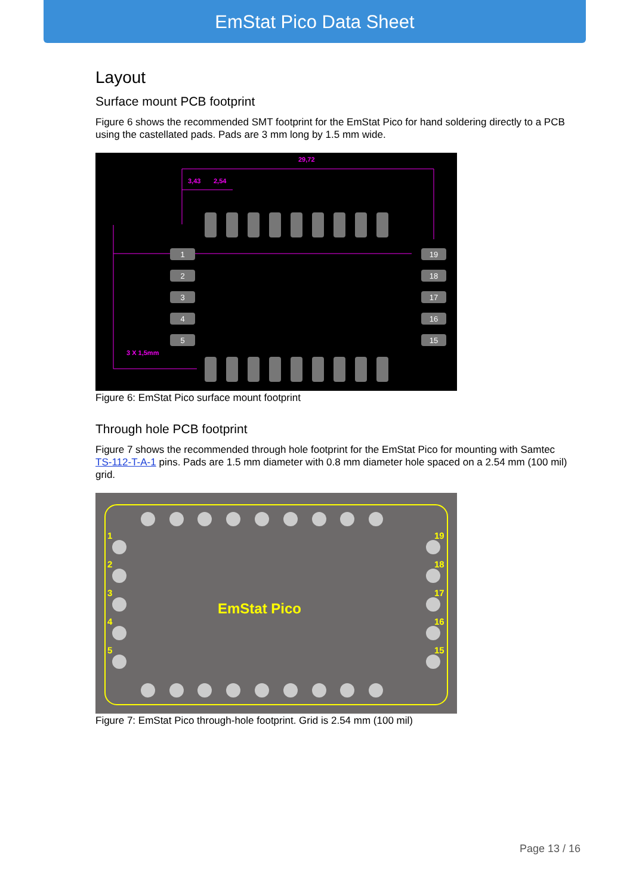EmStat Pico Data Sheet
Layout
Surface mount PCB footprint
Figure 6 shows the recommended SMT footprint for the EmStat Pico for hand soldering directly to a PCB using the castellated pads. Pads are 3 mm long by 1.5 mm wide.
29,72
3,43
2,54
3 X 1,5mm
1
2
3
4
5
19
18
17
16
15
Figure 6: EmStat Pico surface mount footprint
Through hole PCB footprint
Figure 7 shows the recommended through hole footprint for the EmStat Pico for mounting with Samtec TS-112-T-A-1 pins. Pads are 1.5 mm diameter with 0.8 mm diameter hole spaced on a 2.54 mm (100 mil) grid.
EmStat Pico
1
2
3
4
5
19
18
17
16
15
Figure 7: EmStat Pico through-hole footprint. Grid is 2.54 mm (100 mil)
Page 13 / 16